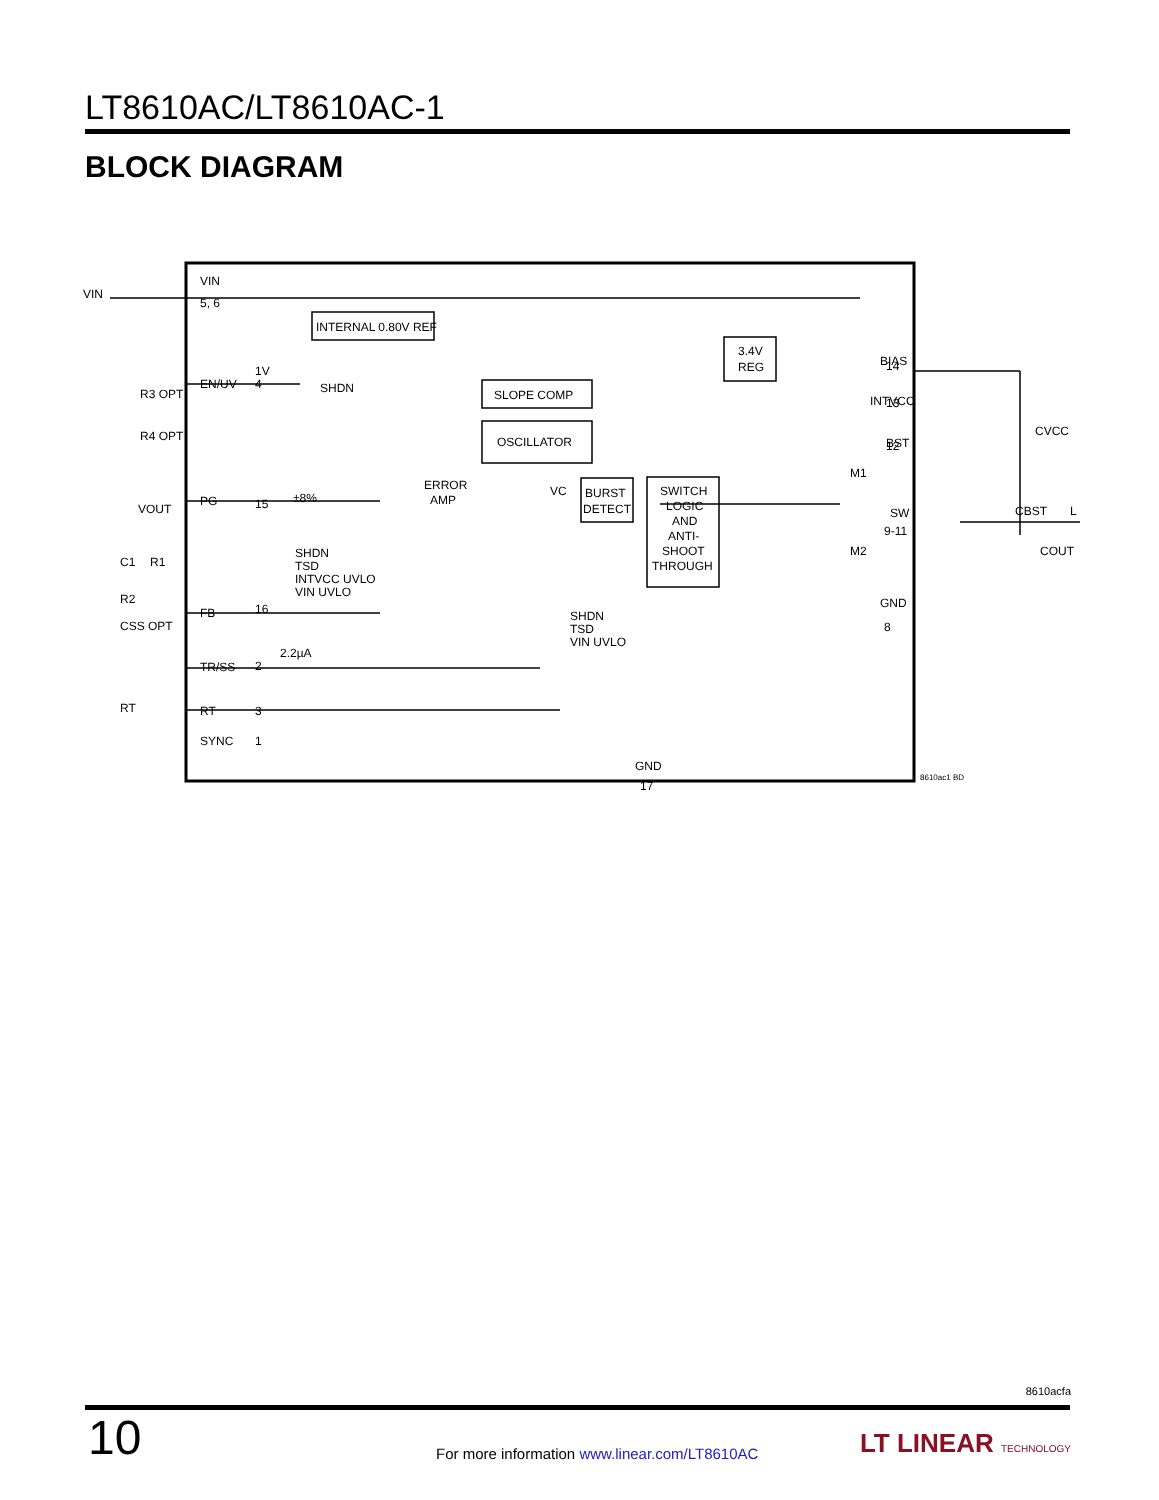LT8610AC/LT8610AC-1
BLOCK DIAGRAM
VIN
VIN
5, 6
INTERNAL 0.80V REF
EN/UV
1V
SHDN
PG
±8%
ERROR
AMP
SLOPE COMP
OSCILLATOR
BURST
DETECT
SWITCH
LOGIC
AND
ANTI-
SHOOT
THROUGH
3.4V
REG
BIAS
INTVCC
BST
SW
9-11
GND
CVCC
CBST
L
COUT
M1
M2
R3 OPT
R4 OPT
VOUT
C1
R1
R2
CSS OPT
RT
FB
TR/SS
RT
SYNC
SHDN
TSD
INTVCC UVLO
VIN UVLO
SHDN
TSD
VIN UVLO
2.2µA
VC
4
16
2
3
1
15
14
13
12
GND
17
8
8610ac1 BD
8610acfa
10
For more information www.linear.com/LT8610AC
LT LINEAR TECHNOLOGY